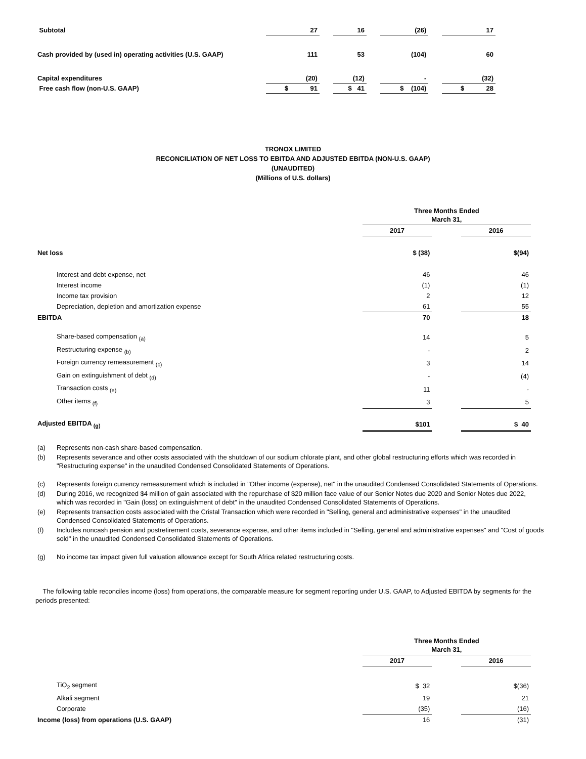| Subtotal | | 27 | | 16 | | (26) | | 17 |
| Cash provided by (used in) operating activities (U.S. GAAP) | | 111 | | 53 | | (104) | | 60 |
| Capital expenditures | | (20) | | (12) | | - | | (32) |
| Free cash flow (non-U.S. GAAP) | | $ 91 | | $ 41 | | $ (104) | | $ 28 |
TRONOX LIMITED
RECONCILIATION OF NET LOSS TO EBITDA AND ADJUSTED EBITDA (NON-U.S. GAAP)
(UNAUDITED)
(Millions of U.S. dollars)
| | Three Months Ended March 31, | | |
| | 2017 | | 2016 |
| Net loss | $ (38) | | $(94) |
| Interest and debt expense, net | 46 | | 46 |
| Interest income | (1) | | (1) |
| Income tax provision | 2 | | 12 |
| Depreciation, depletion and amortization expense | 61 | | 55 |
| EBITDA | 70 | | 18 |
| Share-based compensation <sub>(a)</sub> | 14 | | 5 |
| Restructuring expense <sub>(b)</sub> | - | | 2 |
| Foreign currency remeasurement <sub>(c)</sub> | 3 | | 14 |
| Gain on extinguishment of debt <sub>(d)</sub> | - | | (4) |
| Transaction costs <sub>(e)</sub> | 11 | | - |
| Other items <sub>(f)</sub> | 3 | | 5 |
| Adjusted EBITDA <sub>(g)</sub> | $101 | | $ 40 |
| (a) | Represents non-cash share-based compensation. |
| (b) | Represents severance and other costs associated with the shutdown of our sodium chlorate plant, and other global restructuring efforts which was recorded in "Restructuring expense" in the unaudited Condensed Consolidated Statements of Operations. |
| (c) | Represents foreign currency remeasurement which is included in "Other income (expense), net" in the unaudited Condensed Consolidated Statements of Operations. |
| (d) | During 2016, we recognized $4 million of gain associated with the repurchase of $20 million face value of our Senior Notes due 2020 and Senior Notes due 2022, which was recorded in "Gain (loss) on extinguishment of debt" in the unaudited Condensed Consolidated Statements of Operations. |
| (e) | Represents transaction costs associated with the Cristal Transaction which were recorded in "Selling, general and administrative expenses" in the unaudited Condensed Consolidated Statements of Operations. |
| (f) | Includes noncash pension and postretirement costs, severance expense, and other items included in "Selling, general and administrative expenses" and "Cost of goods sold" in the unaudited Condensed Consolidated Statements of Operations. |
| (g) | No income tax impact given full valuation allowance except for South Africa related restructuring costs. |
The following table reconciles income (loss) from operations, the comparable measure for segment reporting under U.S. GAAP, to Adjusted EBITDA by segments for the periods presented:
| | Three Months Ended March 31, | | |
| | 2017 | | 2016 |
| TiO<sub>2</sub> segment | $ 32 | | $(36) |
| Alkali segment | 19 | | 21 |
| Corporate | (35) | | (16) |
| Income (loss) from operations (U.S. GAAP) | 16 | | (31) |